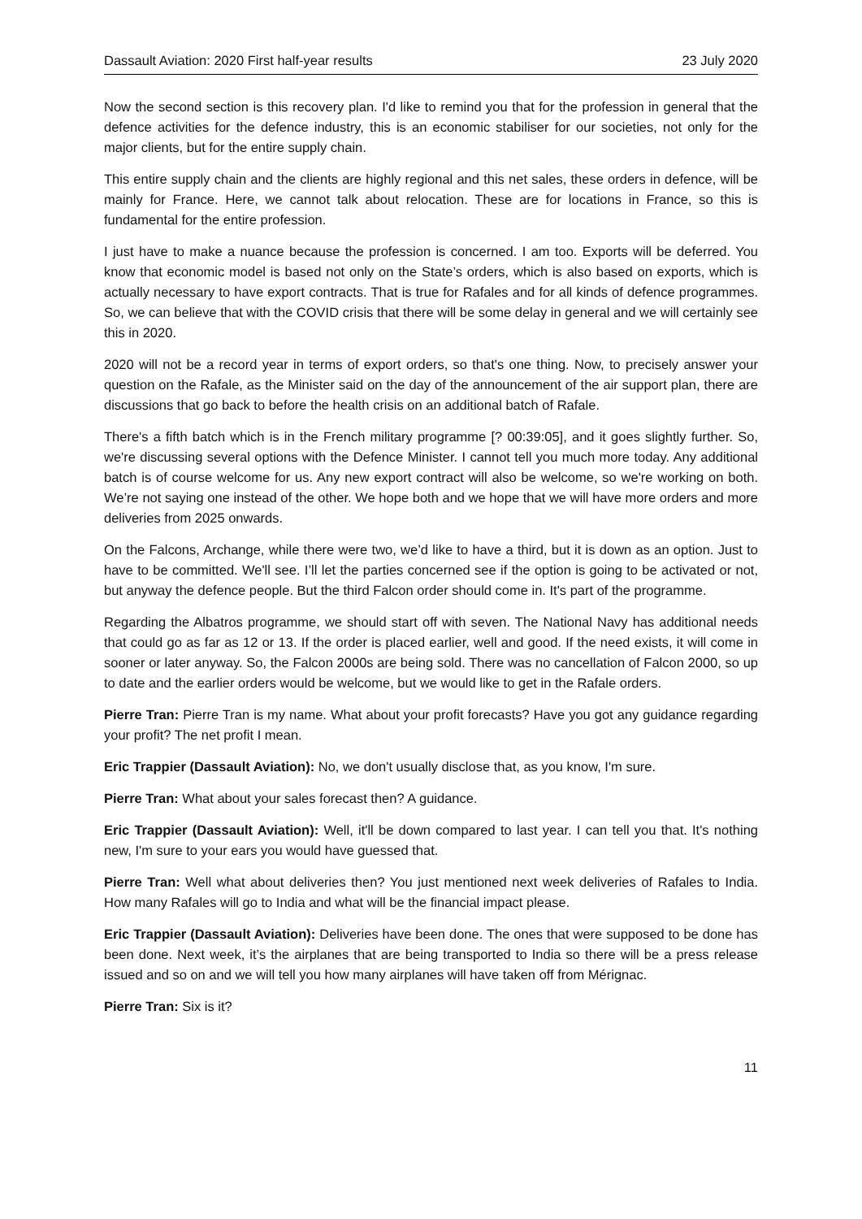Dassault Aviation: 2020 First half-year results 23 July 2020
Now the second section is this recovery plan. I'd like to remind you that for the profession in general that the defence activities for the defence industry, this is an economic stabiliser for our societies, not only for the major clients, but for the entire supply chain.
This entire supply chain and the clients are highly regional and this net sales, these orders in defence, will be mainly for France. Here, we cannot talk about relocation. These are for locations in France, so this is fundamental for the entire profession.
I just have to make a nuance because the profession is concerned. I am too. Exports will be deferred. You know that economic model is based not only on the State’s orders, which is also based on exports, which is actually necessary to have export contracts. That is true for Rafales and for all kinds of defence programmes. So, we can believe that with the COVID crisis that there will be some delay in general and we will certainly see this in 2020.
2020 will not be a record year in terms of export orders, so that's one thing. Now, to precisely answer your question on the Rafale, as the Minister said on the day of the announcement of the air support plan, there are discussions that go back to before the health crisis on an additional batch of Rafale.
There's a fifth batch which is in the French military programme [? 00:39:05], and it goes slightly further. So, we're discussing several options with the Defence Minister. I cannot tell you much more today. Any additional batch is of course welcome for us. Any new export contract will also be welcome, so we're working on both. We’re not saying one instead of the other. We hope both and we hope that we will have more orders and more deliveries from 2025 onwards.
On the Falcons, Archange, while there were two, we’d like to have a third, but it is down as an option. Just to have to be committed. We'll see. I’ll let the parties concerned see if the option is going to be activated or not, but anyway the defence people. But the third Falcon order should come in. It's part of the programme.
Regarding the Albatros programme, we should start off with seven. The National Navy has additional needs that could go as far as 12 or 13. If the order is placed earlier, well and good. If the need exists, it will come in sooner or later anyway. So, the Falcon 2000s are being sold. There was no cancellation of Falcon 2000, so up to date and the earlier orders would be welcome, but we would like to get in the Rafale orders.
Pierre Tran: Pierre Tran is my name. What about your profit forecasts? Have you got any guidance regarding your profit? The net profit I mean.
Eric Trappier (Dassault Aviation): No, we don't usually disclose that, as you know, I'm sure.
Pierre Tran: What about your sales forecast then? A guidance.
Eric Trappier (Dassault Aviation): Well, it'll be down compared to last year. I can tell you that. It's nothing new, I'm sure to your ears you would have guessed that.
Pierre Tran: Well what about deliveries then? You just mentioned next week deliveries of Rafales to India. How many Rafales will go to India and what will be the financial impact please.
Eric Trappier (Dassault Aviation): Deliveries have been done. The ones that were supposed to be done has been done. Next week, it’s the airplanes that are being transported to India so there will be a press release issued and so on and we will tell you how many airplanes will have taken off from Mérignac.
Pierre Tran: Six is it?
11